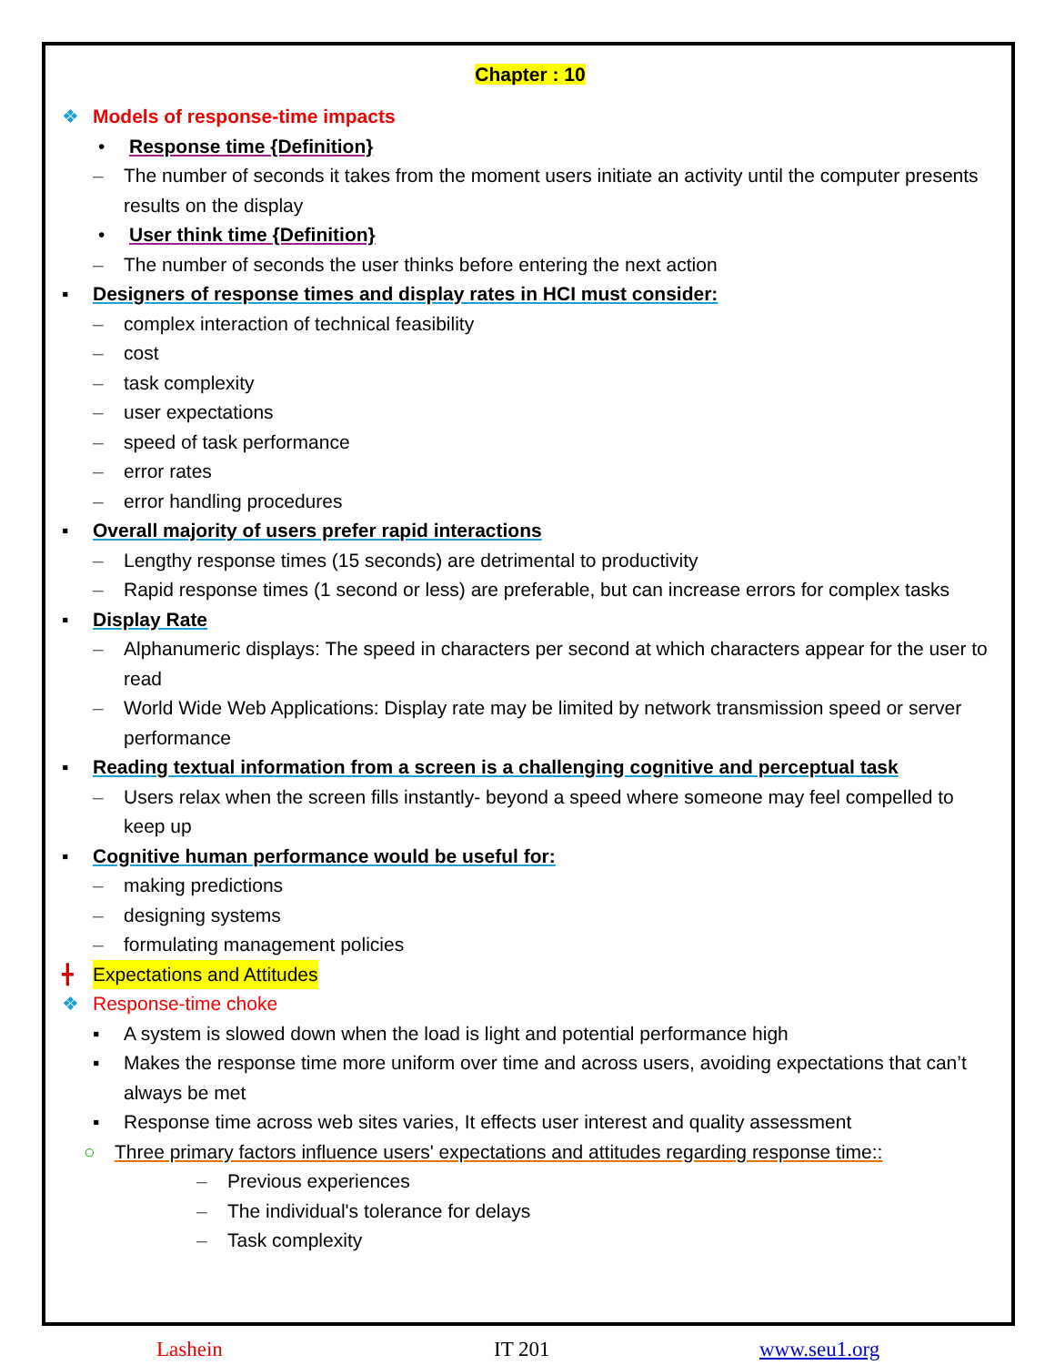Chapter : 10
❖ Models of response-time impacts
• Response time {Definition}
– The number of seconds it takes from the moment users initiate an activity until the computer presents results on the display
• User think time {Definition}
– The number of seconds the user thinks before entering the next action
▪ Designers of response times and display rates in HCI must consider:
– complex interaction of technical feasibility
– cost
– task complexity
– user expectations
– speed of task performance
– error rates
– error handling procedures
▪ Overall majority of users prefer rapid interactions
– Lengthy response times (15 seconds) are detrimental to productivity
– Rapid response times (1 second or less) are preferable, but can increase errors for complex tasks
▪ Display Rate
– Alphanumeric displays: The speed in characters per second at which characters appear for the user to read
– World Wide Web Applications: Display rate may be limited by network transmission speed or server performance
▪ Reading textual information from a screen is a challenging cognitive and perceptual task
– Users relax when the screen fills instantly- beyond a speed where someone may feel compelled to keep up
▪ Cognitive human performance would be useful for:
– making predictions
– designing systems
– formulating management policies
╋ Expectations and Attitudes
❖ Response-time choke
▪ A system is slowed down when the load is light and potential performance high
▪ Makes the response time more uniform over time and across users, avoiding expectations that can’t always be met
▪ Response time across web sites varies, It effects user interest and quality assessment
○ Three primary factors influence users' expectations and attitudes regarding response time::
– Previous experiences
– The individual's tolerance for delays
– Task complexity
Lashein IT 201 www.seu1.org